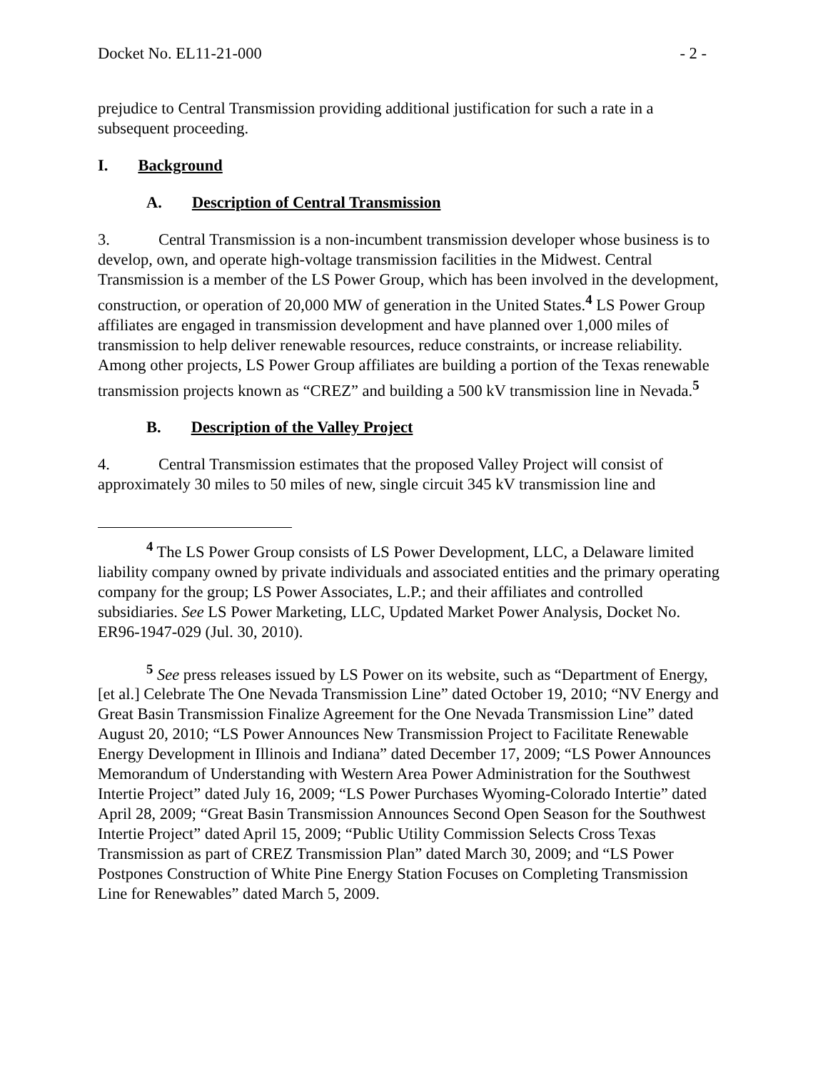Docket No. EL11-21-000 - 2 -
prejudice to Central Transmission providing additional justification for such a rate in a subsequent proceeding.
I. Background
A. Description of Central Transmission
3. Central Transmission is a non-incumbent transmission developer whose business is to develop, own, and operate high-voltage transmission facilities in the Midwest. Central Transmission is a member of the LS Power Group, which has been involved in the development, construction, or operation of 20,000 MW of generation in the United States.<sup>4</sup> LS Power Group affiliates are engaged in transmission development and have planned over 1,000 miles of transmission to help deliver renewable resources, reduce constraints, or increase reliability. Among other projects, LS Power Group affiliates are building a portion of the Texas renewable transmission projects known as “CREZ” and building a 500 kV transmission line in Nevada.<sup>5</sup>
B. Description of the Valley Project
4. Central Transmission estimates that the proposed Valley Project will consist of approximately 30 miles to 50 miles of new, single circuit 345 kV transmission line and
<sup>4</sup> The LS Power Group consists of LS Power Development, LLC, a Delaware limited liability company owned by private individuals and associated entities and the primary operating company for the group; LS Power Associates, L.P.; and their affiliates and controlled subsidiaries. See LS Power Marketing, LLC, Updated Market Power Analysis, Docket No. ER96-1947-029 (Jul. 30, 2010).
<sup>5</sup> See press releases issued by LS Power on its website, such as “Department of Energy, [et al.] Celebrate The One Nevada Transmission Line” dated October 19, 2010; “NV Energy and Great Basin Transmission Finalize Agreement for the One Nevada Transmission Line” dated August 20, 2010; “LS Power Announces New Transmission Project to Facilitate Renewable Energy Development in Illinois and Indiana” dated December 17, 2009; “LS Power Announces Memorandum of Understanding with Western Area Power Administration for the Southwest Intertie Project” dated July 16, 2009; “LS Power Purchases Wyoming-Colorado Intertie” dated April 28, 2009; “Great Basin Transmission Announces Second Open Season for the Southwest Intertie Project” dated April 15, 2009; “Public Utility Commission Selects Cross Texas Transmission as part of CREZ Transmission Plan” dated March 30, 2009; and “LS Power Postpones Construction of White Pine Energy Station Focuses on Completing Transmission Line for Renewables” dated March 5, 2009.